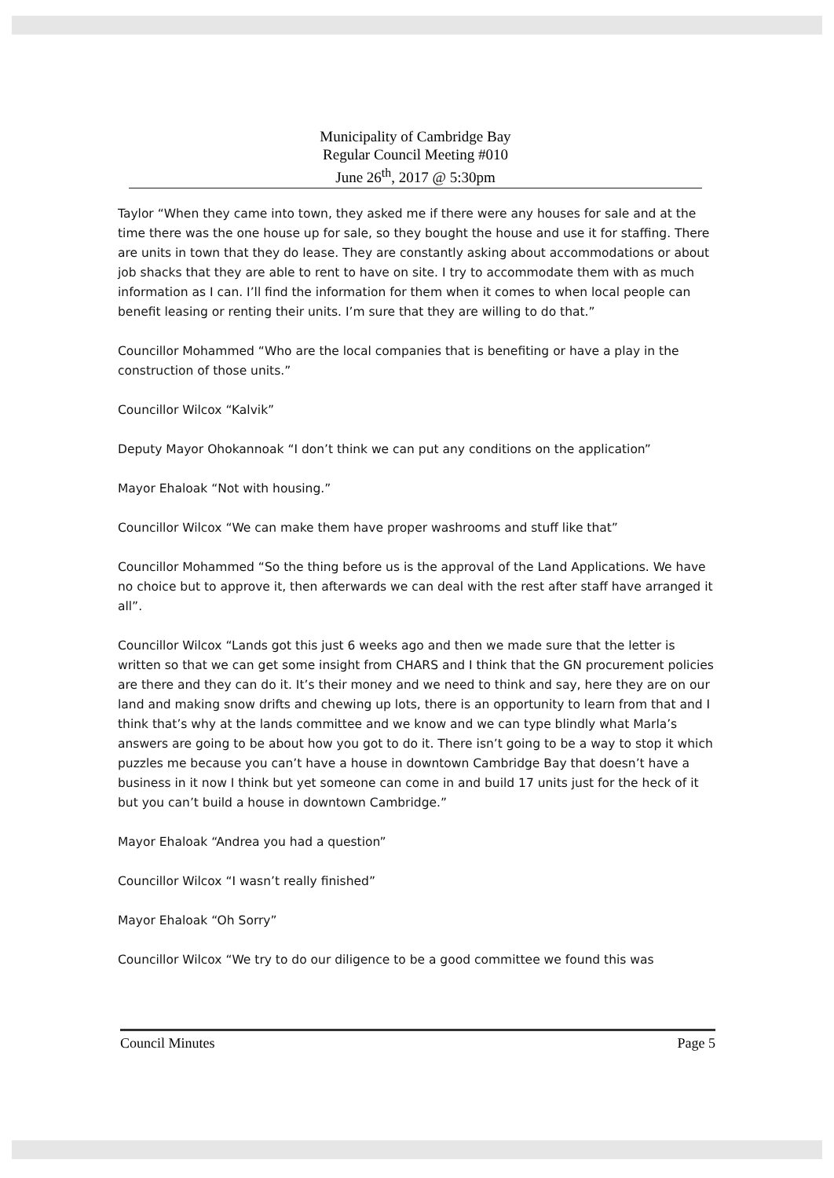Municipality of Cambridge Bay
Regular Council Meeting #010
June 26<sup>th</sup>, 2017 @ 5:30pm
Taylor “When they came into town, they asked me if there were any houses for sale and at the time there was the one house up for sale, so they bought the house and use it for staffing. There are units in town that they do lease. They are constantly asking about accommodations or about job shacks that they are able to rent to have on site. I try to accommodate them with as much information as I can. I’ll find the information for them when it comes to when local people can benefit leasing or renting their units. I’m sure that they are willing to do that.”
Councillor Mohammed “Who are the local companies that is benefiting or have a play in the construction of those units.”
Councillor Wilcox “Kalvik”
Deputy Mayor Ohokannoak “I don’t think we can put any conditions on the application”
Mayor Ehaloak “Not with housing.”
Councillor Wilcox “We can make them have proper washrooms and stuff like that”
Councillor Mohammed “So the thing before us is the approval of the Land Applications. We have no choice but to approve it, then afterwards we can deal with the rest after staff have arranged it all”.
Councillor Wilcox “Lands got this just 6 weeks ago and then we made sure that the letter is written so that we can get some insight from CHARS and I think that the GN procurement policies are there and they can do it. It’s their money and we need to think and say, here they are on our land and making snow drifts and chewing up lots, there is an opportunity to learn from that and I think that’s why at the lands committee and we know and we can type blindly what Marla’s answers are going to be about how you got to do it. There isn’t going to be a way to stop it which puzzles me because you can’t have a house in downtown Cambridge Bay that doesn’t have a business in it now I think but yet someone can come in and build 17 units just for the heck of it but you can’t build a house in downtown Cambridge.”
Mayor Ehaloak “Andrea you had a question”
Councillor Wilcox “I wasn’t really finished”
Mayor Ehaloak “Oh Sorry”
Councillor Wilcox “We try to do our diligence to be a good committee we found this was
Council Minutes Page 5